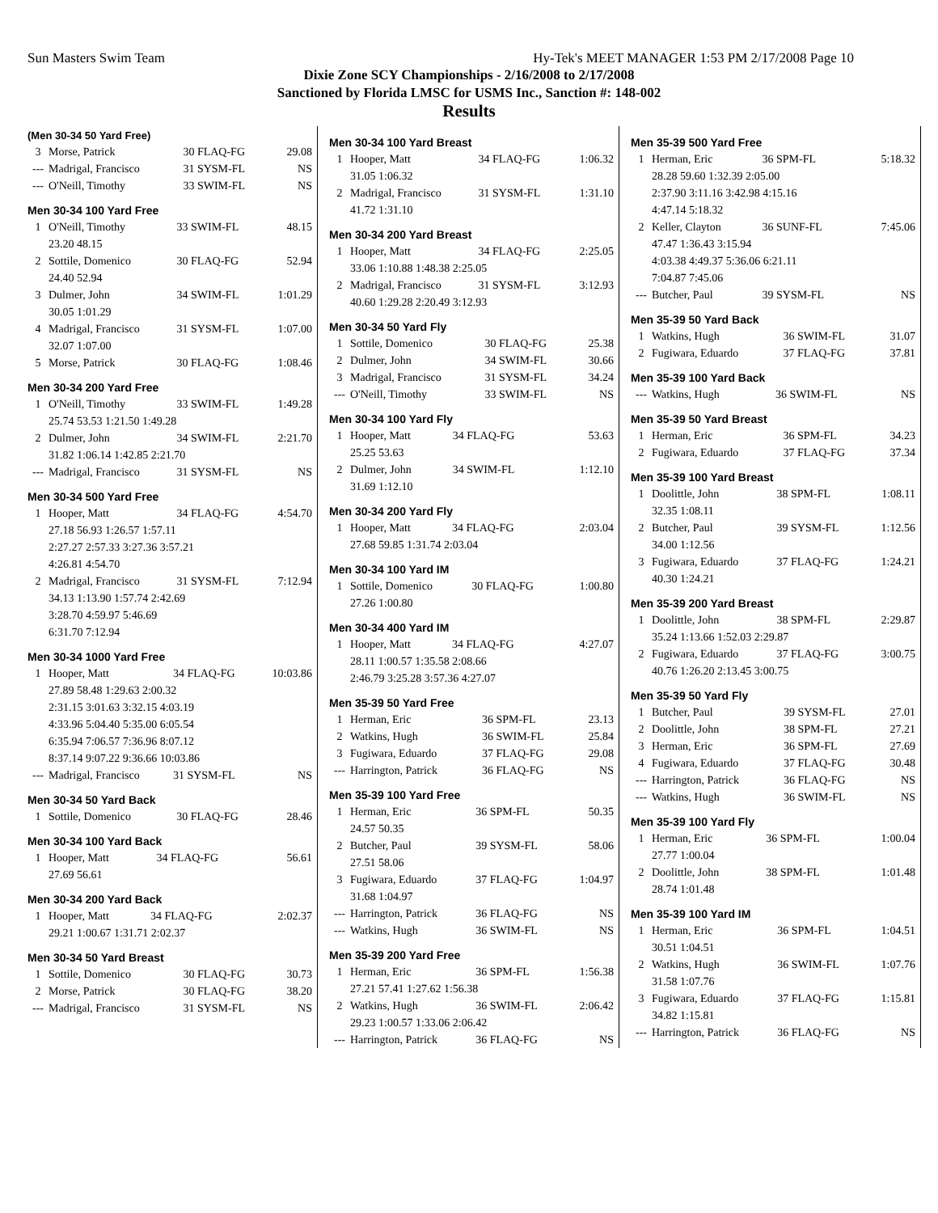Sun Masters Swim Team Hy-Tek's MEET MANAGER 1:53 PM 2/17/2008 Page 10
Dixie Zone SCY Championships - 2/16/2008 to 2/17/2008
Sanctioned by Florida LMSC for USMS Inc., Sanction #: 148-002
Results
(Men 30-34 50 Yard Free)
| 3 | Morse, Patrick | 30 FLAQ-FG | 29.08 |
| --- | Madrigal, Francisco | 31 SYSM-FL | NS |
| --- | O'Neill, Timothy | 33 SWIM-FL | NS |
Men 30-34 100 Yard Free
| 1 | O'Neill, Timothy | 33 SWIM-FL | 48.15 |
| | 23.20 48.15 | | |
| 2 | Sottile, Domenico | 30 FLAQ-FG | 52.94 |
| | 24.40 52.94 | | |
| 3 | Dulmer, John | 34 SWIM-FL | 1:01.29 |
| | 30.05 1:01.29 | | |
| 4 | Madrigal, Francisco | 31 SYSM-FL | 1:07.00 |
| | 32.07 1:07.00 | | |
| 5 | Morse, Patrick | 30 FLAQ-FG | 1:08.46 |
Men 30-34 200 Yard Free
| 1 | O'Neill, Timothy | 33 SWIM-FL | 1:49.28 |
| | 25.74 53.53 1:21.50 1:49.28 | | |
| 2 | Dulmer, John | 34 SWIM-FL | 2:21.70 |
| | 31.82 1:06.14 1:42.85 2:21.70 | | |
| --- | Madrigal, Francisco | 31 SYSM-FL | NS |
Men 30-34 500 Yard Free
| 1 | Hooper, Matt | 34 FLAQ-FG | 4:54.70 |
| | 27.18 56.93 1:26.57 1:57.11 | | |
| | 2:27.27 2:57.33 3:27.36 3:57.21 | | |
| | 4:26.81 4:54.70 | | |
| 2 | Madrigal, Francisco | 31 SYSM-FL | 7:12.94 |
| | 34.13 1:13.90 1:57.74 2:42.69 | | |
| | 3:28.70 4:59.97 5:46.69 | | |
| | 6:31.70 7:12.94 | | |
Men 30-34 1000 Yard Free
| 1 | Hooper, Matt | 34 FLAQ-FG | 10:03.86 |
| | 27.89 58.48 1:29.63 2:00.32 | | |
| | 2:31.15 3:01.63 3:32.15 4:03.19 | | |
| | 4:33.96 5:04.40 5:35.00 6:05.54 | | |
| | 6:35.94 7:06.57 7:36.96 8:07.12 | | |
| | 8:37.14 9:07.22 9:36.66 10:03.86 | | |
| --- | Madrigal, Francisco | 31 SYSM-FL | NS |
Men 30-34 50 Yard Back
| 1 | Sottile, Domenico | 30 FLAQ-FG | 28.46 |
Men 30-34 100 Yard Back
| 1 | Hooper, Matt | 34 FLAQ-FG | 56.61 |
| | 27.69 56.61 | | |
Men 30-34 200 Yard Back
| 1 | Hooper, Matt | 34 FLAQ-FG | 2:02.37 |
| | 29.21 1:00.67 1:31.71 2:02.37 | | |
Men 30-34 50 Yard Breast
| 1 | Sottile, Domenico | 30 FLAQ-FG | 30.73 |
| 2 | Morse, Patrick | 30 FLAQ-FG | 38.20 |
| --- | Madrigal, Francisco | 31 SYSM-FL | NS |
Men 30-34 100 Yard Breast
| 1 | Hooper, Matt | 34 FLAQ-FG | 1:06.32 |
| | 31.05 1:06.32 | | |
| 2 | Madrigal, Francisco | 31 SYSM-FL | 1:31.10 |
| | 41.72 1:31.10 | | |
Men 30-34 200 Yard Breast
| 1 | Hooper, Matt | 34 FLAQ-FG | 2:25.05 |
| | 33.06 1:10.88 1:48.38 2:25.05 | | |
| 2 | Madrigal, Francisco | 31 SYSM-FL | 3:12.93 |
| | 40.60 1:29.28 2:20.49 3:12.93 | | |
Men 30-34 50 Yard Fly
| 1 | Sottile, Domenico | 30 FLAQ-FG | 25.38 |
| 2 | Dulmer, John | 34 SWIM-FL | 30.66 |
| 3 | Madrigal, Francisco | 31 SYSM-FL | 34.24 |
| --- | O'Neill, Timothy | 33 SWIM-FL | NS |
Men 30-34 100 Yard Fly
| 1 | Hooper, Matt | 34 FLAQ-FG | 53.63 |
| | 25.25 53.63 | | |
| 2 | Dulmer, John | 34 SWIM-FL | 1:12.10 |
| | 31.69 1:12.10 | | |
Men 30-34 200 Yard Fly
| 1 | Hooper, Matt | 34 FLAQ-FG | 2:03.04 |
| | 27.68 59.85 1:31.74 2:03.04 | | |
Men 30-34 100 Yard IM
| 1 | Sottile, Domenico | 30 FLAQ-FG | 1:00.80 |
| | 27.26 1:00.80 | | |
Men 30-34 400 Yard IM
| 1 | Hooper, Matt | 34 FLAQ-FG | 4:27.07 |
| | 28.11 1:00.57 1:35.58 2:08.66 | | |
| | 2:46.79 3:25.28 3:57.36 4:27.07 | | |
Men 35-39 50 Yard Free
| 1 | Herman, Eric | 36 SPM-FL | 23.13 |
| 2 | Watkins, Hugh | 36 SWIM-FL | 25.84 |
| 3 | Fugiwara, Eduardo | 37 FLAQ-FG | 29.08 |
| --- | Harrington, Patrick | 36 FLAQ-FG | NS |
Men 35-39 100 Yard Free
| 1 | Herman, Eric | 36 SPM-FL | 50.35 |
| | 24.57 50.35 | | |
| 2 | Butcher, Paul | 39 SYSM-FL | 58.06 |
| | 27.51 58.06 | | |
| 3 | Fugiwara, Eduardo | 37 FLAQ-FG | 1:04.97 |
| | 31.68 1:04.97 | | |
| --- | Harrington, Patrick | 36 FLAQ-FG | NS |
| --- | Watkins, Hugh | 36 SWIM-FL | NS |
Men 35-39 200 Yard Free
| 1 | Herman, Eric | 36 SPM-FL | 1:56.38 |
| | 27.21 57.41 1:27.62 1:56.38 | | |
| 2 | Watkins, Hugh | 36 SWIM-FL | 2:06.42 |
| | 29.23 1:00.57 1:33.06 2:06.42 | | |
| --- | Harrington, Patrick | 36 FLAQ-FG | NS |
Men 35-39 500 Yard Free
| 1 | Herman, Eric | 36 SPM-FL | 5:18.32 |
| | 28.28 59.60 1:32.39 2:05.00 | | |
| | 2:37.90 3:11.16 3:42.98 4:15.16 | | |
| | 4:47.14 5:18.32 | | |
| 2 | Keller, Clayton | 36 SUNF-FL | 7:45.06 |
| | 47.47 1:36.43 3:15.94 | | |
| | 4:03.38 4:49.37 5:36.06 6:21.11 | | |
| | 7:04.87 7:45.06 | | |
| --- | Butcher, Paul | 39 SYSM-FL | NS |
Men 35-39 50 Yard Back
| 1 | Watkins, Hugh | 36 SWIM-FL | 31.07 |
| 2 | Fugiwara, Eduardo | 37 FLAQ-FG | 37.81 |
Men 35-39 100 Yard Back
| --- | Watkins, Hugh | 36 SWIM-FL | NS |
Men 35-39 50 Yard Breast
| 1 | Herman, Eric | 36 SPM-FL | 34.23 |
| 2 | Fugiwara, Eduardo | 37 FLAQ-FG | 37.34 |
Men 35-39 100 Yard Breast
| 1 | Doolittle, John | 38 SPM-FL | 1:08.11 |
| | 32.35 1:08.11 | | |
| 2 | Butcher, Paul | 39 SYSM-FL | 1:12.56 |
| | 34.00 1:12.56 | | |
| 3 | Fugiwara, Eduardo | 37 FLAQ-FG | 1:24.21 |
| | 40.30 1:24.21 | | |
Men 35-39 200 Yard Breast
| 1 | Doolittle, John | 38 SPM-FL | 2:29.87 |
| | 35.24 1:13.66 1:52.03 2:29.87 | | |
| 2 | Fugiwara, Eduardo | 37 FLAQ-FG | 3:00.75 |
| | 40.76 1:26.20 2:13.45 3:00.75 | | |
Men 35-39 50 Yard Fly
| 1 | Butcher, Paul | 39 SYSM-FL | 27.01 |
| 2 | Doolittle, John | 38 SPM-FL | 27.21 |
| 3 | Herman, Eric | 36 SPM-FL | 27.69 |
| 4 | Fugiwara, Eduardo | 37 FLAQ-FG | 30.48 |
| --- | Harrington, Patrick | 36 FLAQ-FG | NS |
| --- | Watkins, Hugh | 36 SWIM-FL | NS |
Men 35-39 100 Yard Fly
| 1 | Herman, Eric | 36 SPM-FL | 1:00.04 |
| | 27.77 1:00.04 | | |
| 2 | Doolittle, John | 38 SPM-FL | 1:01.48 |
| | 28.74 1:01.48 | | |
Men 35-39 100 Yard IM
| 1 | Herman, Eric | 36 SPM-FL | 1:04.51 |
| | 30.51 1:04.51 | | |
| 2 | Watkins, Hugh | 36 SWIM-FL | 1:07.76 |
| | 31.58 1:07.76 | | |
| 3 | Fugiwara, Eduardo | 37 FLAQ-FG | 1:15.81 |
| | 34.82 1:15.81 | | |
| --- | Harrington, Patrick | 36 FLAQ-FG | NS |